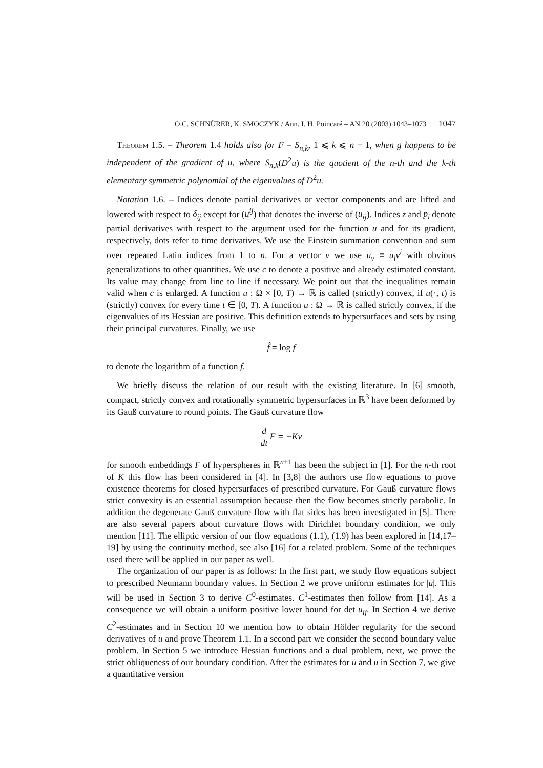O.C. SCHNÜRER, K. SMOCZYK / Ann. I. H. Poincaré – AN 20 (2003) 1043–1073 1047
Theorem 1.5. – Theorem 1.4 holds also for F = S<sub>n,k</sub>, 1 ⩽ k ⩽ n − 1, when g happens to be independent of the gradient of u, where S<sub>n,k</sub>(D<sup>2</sup>u) is the quotient of the n-th and the k-th elementary symmetric polynomial of the eigenvalues of D<sup>2</sup>u.
Notation 1.6. – Indices denote partial derivatives or vector components and are lifted and lowered with respect to δ<sub>ij</sub> except for (u<sup>ij</sup>) that denotes the inverse of (u<sub>ij</sub>). Indices z and p<sub>i</sub> denote partial derivatives with respect to the argument used for the function u and for its gradient, respectively, dots refer to time derivatives. We use the Einstein summation convention and sum over repeated Latin indices from 1 to n. For a vector ν we use u<sub>ν</sub> ≡ u<sub>i</sub>ν<sup>i</sup> with obvious generalizations to other quantities. We use c to denote a positive and already estimated constant. Its value may change from line to line if necessary. We point out that the inequalities remain valid when c is enlarged. A function u : Ω × [0, T) → ℝ is called (strictly) convex, if u(·, t) is (strictly) convex for every time t ∈ [0, T). A function u : Ω → ℝ is called strictly convex, if the eigenvalues of its Hessian are positive. This definition extends to hypersurfaces and sets by using their principal curvatures. Finally, we use
f̂ = log f
to denote the logarithm of a function f.
We briefly discuss the relation of our result with the existing literature. In [6] smooth, compact, strictly convex and rotationally symmetric hypersurfaces in ℝ<sup>3</sup> have been deformed by its Gauß curvature to round points. The Gauß curvature flow
d dt F = −Kν
for smooth embeddings F of hyperspheres in ℝ<sup>n+1</sup> has been the subject in [1]. For the n-th root of K this flow has been considered in [4]. In [3,8] the authors use flow equations to prove existence theorems for closed hypersurfaces of prescribed curvature. For Gauß curvature flows strict convexity is an essential assumption because then the flow becomes strictly parabolic. In addition the degenerate Gauß curvature flow with flat sides has been investigated in [5]. There are also several papers about curvature flows with Dirichlet boundary condition, we only mention [11]. The elliptic version of our flow equations (1.1), (1.9) has been explored in [14,17–19] by using the continuity method, see also [16] for a related problem. Some of the techniques used there will be applied in our paper as well.
The organization of our paper is as follows: In the first part, we study flow equations subject to prescribed Neumann boundary values. In Section 2 we prove uniform estimates for |u̇|. This will be used in Section 3 to derive C<sup>0</sup>-estimates. C<sup>1</sup>-estimates then follow from [14]. As a consequence we will obtain a uniform positive lower bound for det u<sub>ij</sub>. In Section 4 we derive C<sup>2</sup>-estimates and in Section 10 we mention how to obtain Hölder regularity for the second derivatives of u and prove Theorem 1.1. In a second part we consider the second boundary value problem. In Section 5 we introduce Hessian functions and a dual problem, next, we prove the strict obliqueness of our boundary condition. After the estimates for u̇ and u in Section 7, we give a quantitative version